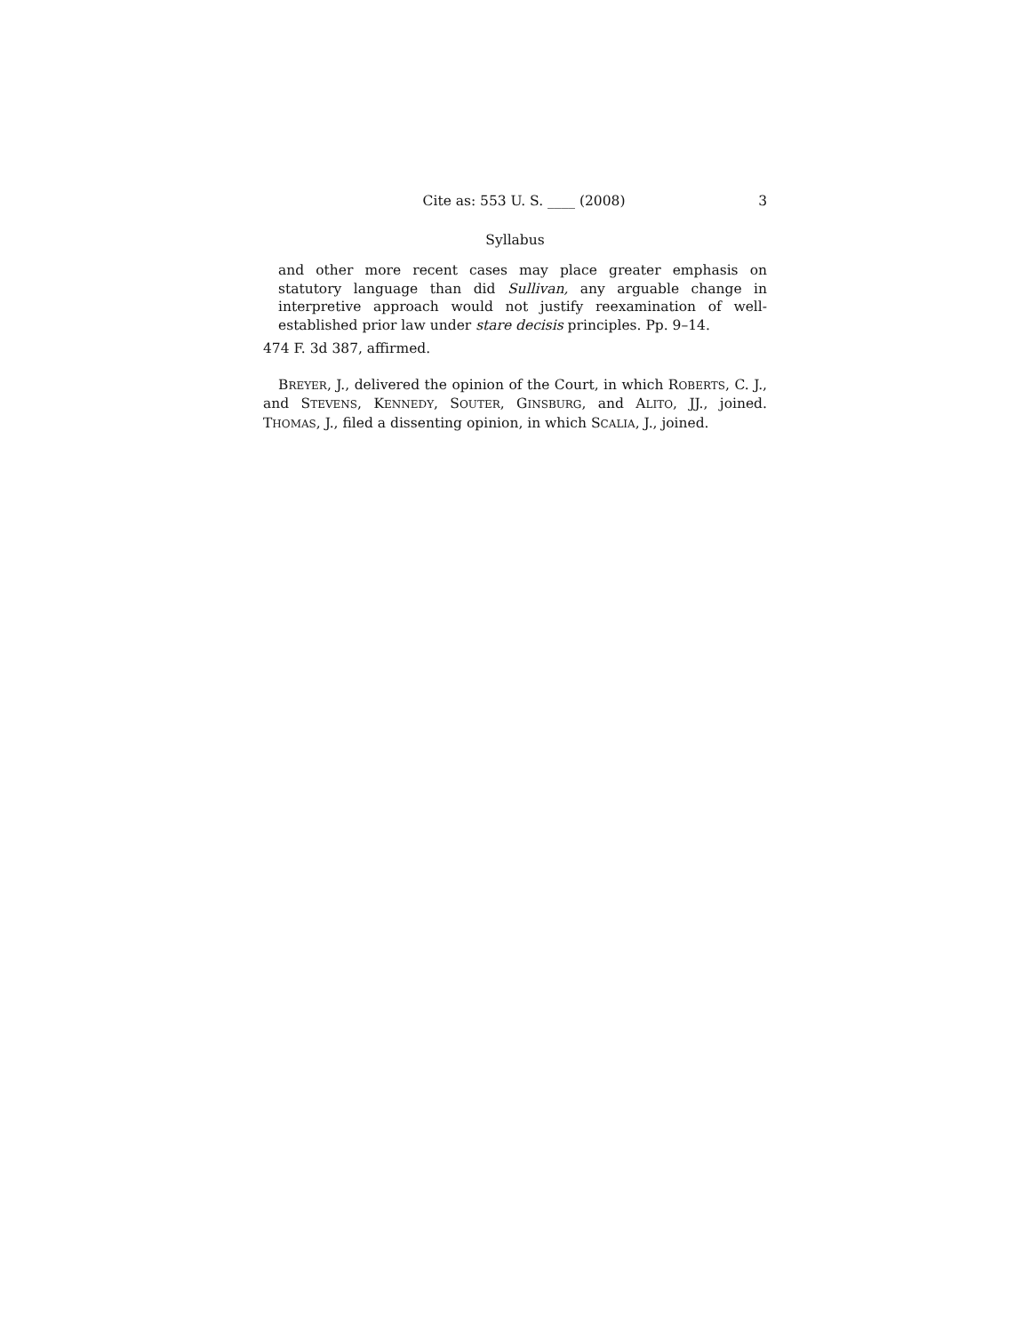Cite as: 553 U. S. ____ (2008) 3
Syllabus
and other more recent cases may place greater emphasis on statutory language than did Sullivan, any arguable change in interpretive approach would not justify reexamination of well-established prior law under stare decisis principles. Pp. 9–14.
474 F. 3d 387, affirmed.
BREYER, J., delivered the opinion of the Court, in which ROBERTS, C. J., and STEVENS, KENNEDY, SOUTER, GINSBURG, and ALITO, JJ., joined. THOMAS, J., filed a dissenting opinion, in which SCALIA, J., joined.